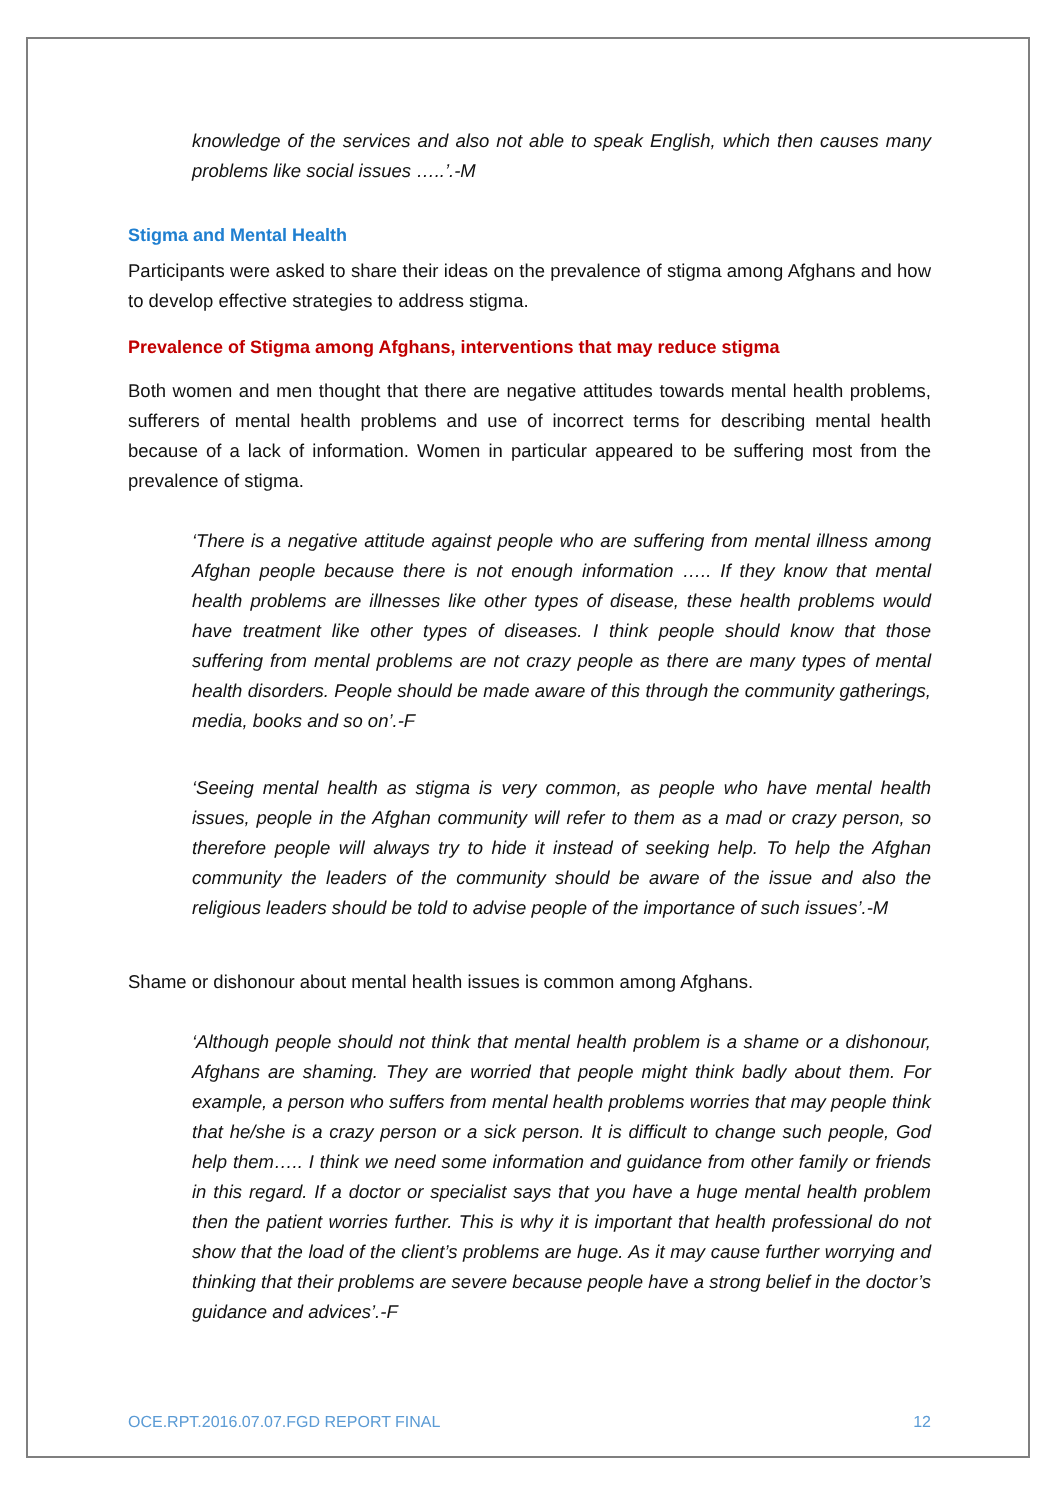knowledge of the services and also not able to speak English, which then causes many problems like social issues …..’.-M
Stigma and Mental Health
Participants were asked to share their ideas on the prevalence of stigma among Afghans and how to develop effective strategies to address stigma.
Prevalence of Stigma among Afghans, interventions that may reduce stigma
Both women and men thought that there are negative attitudes towards mental health problems, sufferers of mental health problems and use of incorrect terms for describing mental health because of a lack of information. Women in particular appeared to be suffering most from the prevalence of stigma.
‘There is a negative attitude against people who are suffering from mental illness among Afghan people because there is not enough information ….. If they know that mental health problems are illnesses like other types of disease, these health problems would have treatment like other types of diseases. I think people should know that those suffering from mental problems are not crazy people as there are many types of mental health disorders. People should be made aware of this through the community gatherings, media, books and so on’.-F
‘Seeing mental health as stigma is very common, as people who have mental health issues, people in the Afghan community will refer to them as a mad or crazy person, so therefore people will always try to hide it instead of seeking help. To help the Afghan community the leaders of the community should be aware of the issue and also the religious leaders should be told to advise people of the importance of such issues’.-M
Shame or dishonour about mental health issues is common among Afghans.
‘Although people should not think that mental health problem is a shame or a dishonour, Afghans are shaming. They are worried that people might think badly about them. For example, a person who suffers from mental health problems worries that may people think that he/she is a crazy person or a sick person. It is difficult to change such people, God help them….. I think we need some information and guidance from other family or friends in this regard. If a doctor or specialist says that you have a huge mental health problem then the patient worries further. This is why it is important that health professional do not show that the load of the client’s problems are huge. As it may cause further worrying and thinking that their problems are severe because people have a strong belief in the doctor’s guidance and advices’.-F
OCE.RPT.2016.07.07.FGD REPORT FINAL 12